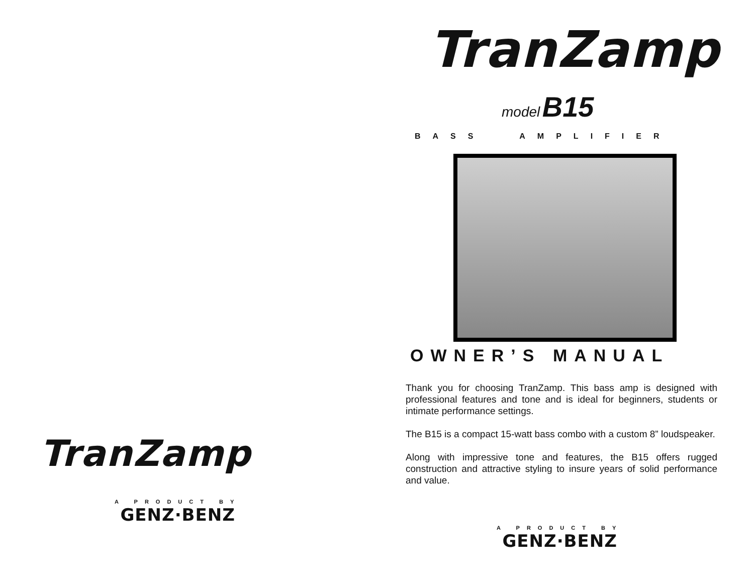TranZamp
A PRODUCT BY
GENZ·BENZ
TranZamp
model B15
BASS AMPLIFIER
OWNER’S MANUAL
Thank you for choosing TranZamp. This bass amp is designed with professional features and tone and is ideal for beginners, students or intimate performance settings.
The B15 is a compact 15-watt bass combo with a custom 8” loudspeaker.
Along with impressive tone and features, the B15 offers rugged construction and attractive styling to insure years of solid performance and value.
A PRODUCT BY
GENZ·BENZ